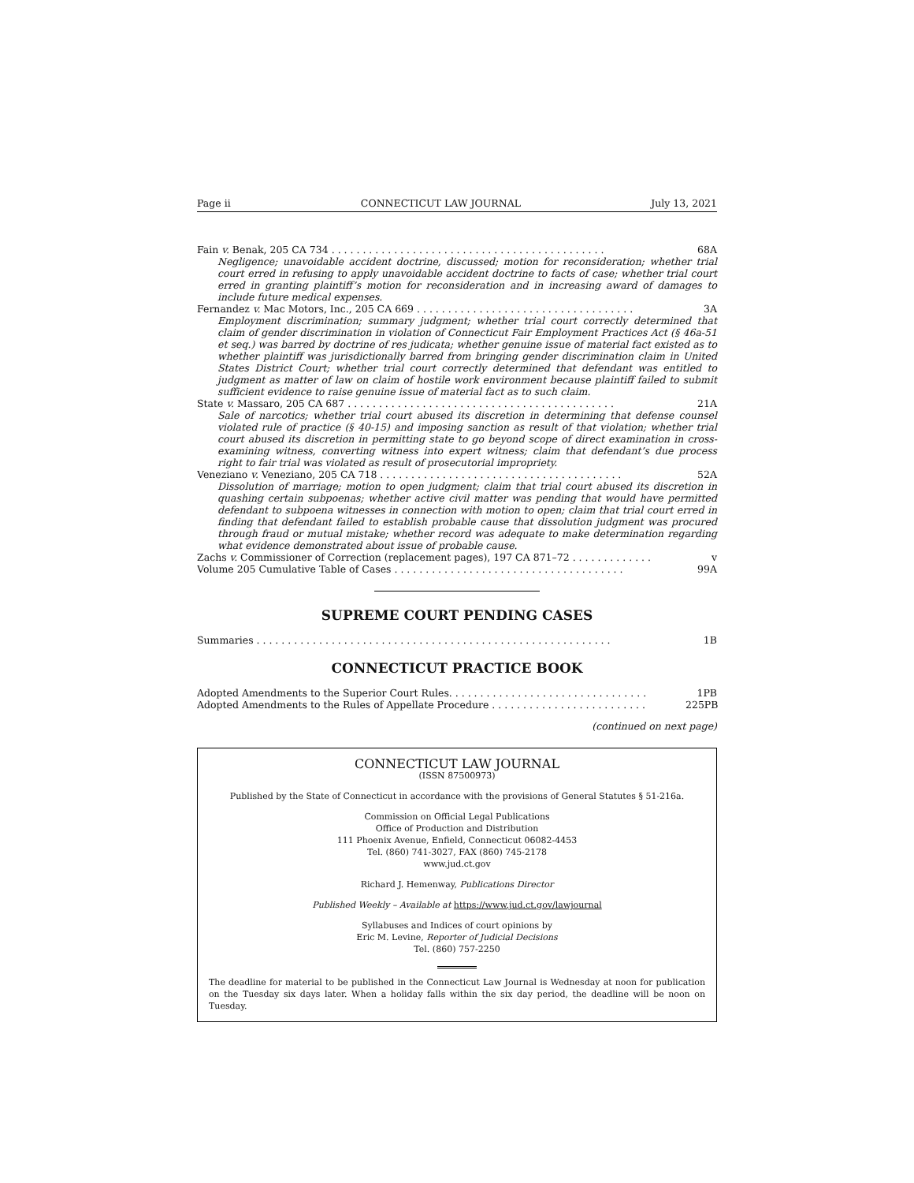Page ii CONNECTICUT LAW JOURNAL July 13, 2021
Fain v. Benak, 205 CA 734 . . . . . . . . . . . . . . . . . . . . . . . . . . . . . . . . . . . . . . . . . . . . 68A
Negligence; unavoidable accident doctrine, discussed; motion for reconsideration; whether trial court erred in refusing to apply unavoidable accident doctrine to facts of case; whether trial court erred in granting plaintiff’s motion for reconsideration and in increasing award of damages to include future medical expenses.
Fernandez v. Mac Motors, Inc., 205 CA 669 . . . . . . . . . . . . . . . . . . . . . . . . . . . . . . . . . . . 3A
Employment discrimination; summary judgment; whether trial court correctly determined that claim of gender discrimination in violation of Connecticut Fair Employment Practices Act (§ 46a-51 et seq.) was barred by doctrine of res judicata; whether genuine issue of material fact existed as to whether plaintiff was jurisdictionally barred from bringing gender discrimination claim in United States District Court; whether trial court correctly determined that defendant was entitled to judgment as matter of law on claim of hostile work environment because plaintiff failed to submit sufficient evidence to raise genuine issue of material fact as to such claim.
State v. Massaro, 205 CA 687 . . . . . . . . . . . . . . . . . . . . . . . . . . . . . . . . . . . . . . . . . . . 21A
Sale of narcotics; whether trial court abused its discretion in determining that defense counsel violated rule of practice (§ 40-15) and imposing sanction as result of that violation; whether trial court abused its discretion in permitting state to go beyond scope of direct examination in cross-examining witness, converting witness into expert witness; claim that defendant’s due process right to fair trial was violated as result of prosecutorial impropriety.
Veneziano v. Veneziano, 205 CA 718 . . . . . . . . . . . . . . . . . . . . . . . . . . . . . . . . . . . . . . . 52A
Dissolution of marriage; motion to open judgment; claim that trial court abused its discretion in quashing certain subpoenas; whether active civil matter was pending that would have permitted defendant to subpoena witnesses in connection with motion to open; claim that trial court erred in finding that defendant failed to establish probable cause that dissolution judgment was procured through fraud or mutual mistake; whether record was adequate to make determination regarding what evidence demonstrated about issue of probable cause.
Zachs v. Commissioner of Correction (replacement pages), 197 CA 871–72 . . . . . . . . . . . . . v
Volume 205 Cumulative Table of Cases . . . . . . . . . . . . . . . . . . . . . . . . . . . . . . . . . . . . . 99A
SUPREME COURT PENDING CASES
Summaries . . . . . . . . . . . . . . . . . . . . . . . . . . . . . . . . . . . . . . . . . . . . . . . . . . . . . . . . . 1B
CONNECTICUT PRACTICE BOOK
Adopted Amendments to the Superior Court Rules. . . . . . . . . . . . . . . . . . . . . . . . . . . . . . . . 1PB
Adopted Amendments to the Rules of Appellate Procedure . . . . . . . . . . . . . . . . . . . . . . . . . 225PB
(continued on next page)
CONNECTICUT LAW JOURNAL
(ISSN 87500973)
Published by the State of Connecticut in accordance with the provisions of General Statutes § 51-216a.
Commission on Official Legal Publications
Office of Production and Distribution
111 Phoenix Avenue, Enfield, Connecticut 06082-4453
Tel. (860) 741-3027, FAX (860) 745-2178
www.jud.ct.gov
Richard J. Hemenway, Publications Director
Published Weekly – Available at https://www.jud.ct.gov/lawjournal
Syllabuses and Indices of court opinions by
Eric M. Levine, Reporter of Judicial Decisions
Tel. (860) 757-2250
The deadline for material to be published in the Connecticut Law Journal is Wednesday at noon for publication on the Tuesday six days later. When a holiday falls within the six day period, the deadline will be noon on Tuesday.